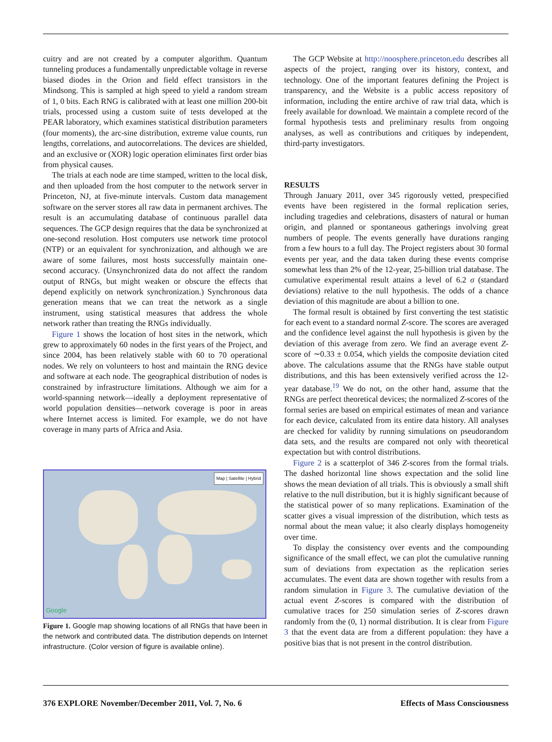cuitry and are not created by a computer algorithm. Quantum tunneling produces a fundamentally unpredictable voltage in reverse biased diodes in the Orion and field effect transistors in the Mindsong. This is sampled at high speed to yield a random stream of 1, 0 bits. Each RNG is calibrated with at least one million 200-bit trials, processed using a custom suite of tests developed at the PEAR laboratory, which examines statistical distribution parameters (four moments), the arc-sine distribution, extreme value counts, run lengths, correlations, and autocorrelations. The devices are shielded, and an exclusive or (XOR) logic operation eliminates first order bias from physical causes.
The trials at each node are time stamped, written to the local disk, and then uploaded from the host computer to the network server in Princeton, NJ, at five-minute intervals. Custom data management software on the server stores all raw data in permanent archives. The result is an accumulating database of continuous parallel data sequences. The GCP design requires that the data be synchronized at one-second resolution. Host computers use network time protocol (NTP) or an equivalent for synchronization, and although we are aware of some failures, most hosts successfully maintain one-second accuracy. (Unsynchronized data do not affect the random output of RNGs, but might weaken or obscure the effects that depend explicitly on network synchronization.) Synchronous data generation means that we can treat the network as a single instrument, using statistical measures that address the whole network rather than treating the RNGs individually.
Figure 1 shows the location of host sites in the network, which grew to approximately 60 nodes in the first years of the Project, and since 2004, has been relatively stable with 60 to 70 operational nodes. We rely on volunteers to host and maintain the RNG device and software at each node. The geographical distribution of nodes is constrained by infrastructure limitations. Although we aim for a world-spanning network—ideally a deployment representative of world population densities—network coverage is poor in areas where Internet access is limited. For example, we do not have coverage in many parts of Africa and Asia.
Map | Satellite | Hybrid
Google
Figure 1. Google map showing locations of all RNGs that have been in the network and contributed data. The distribution depends on Internet infrastructure. (Color version of figure is available online).
The GCP Website at http://noosphere.princeton.edu describes all aspects of the project, ranging over its history, context, and technology. One of the important features defining the Project is transparency, and the Website is a public access repository of information, including the entire archive of raw trial data, which is freely available for download. We maintain a complete record of the formal hypothesis tests and preliminary results from ongoing analyses, as well as contributions and critiques by independent, third-party investigators.
RESULTS
Through January 2011, over 345 rigorously vetted, prespecified events have been registered in the formal replication series, including tragedies and celebrations, disasters of natural or human origin, and planned or spontaneous gatherings involving great numbers of people. The events generally have durations ranging from a few hours to a full day. The Project registers about 30 formal events per year, and the data taken during these events comprise somewhat less than 2% of the 12-year, 25-billion trial database. The cumulative experimental result attains a level of 6.2 σ (standard deviations) relative to the null hypothesis. The odds of a chance deviation of this magnitude are about a billion to one.
The formal result is obtained by first converting the test statistic for each event to a standard normal Z-score. The scores are averaged and the confidence level against the null hypothesis is given by the deviation of this average from zero. We find an average event Z-score of ∼0.33 ± 0.054, which yields the composite deviation cited above. The calculations assume that the RNGs have stable output distributions, and this has been extensively verified across the 12-year database.<sup>19</sup> We do not, on the other hand, assume that the RNGs are perfect theoretical devices; the normalized Z-scores of the formal series are based on empirical estimates of mean and variance for each device, calculated from its entire data history. All analyses are checked for validity by running simulations on pseudorandom data sets, and the results are compared not only with theoretical expectation but with control distributions.
Figure 2 is a scatterplot of 346 Z-scores from the formal trials. The dashed horizontal line shows expectation and the solid line shows the mean deviation of all trials. This is obviously a small shift relative to the null distribution, but it is highly significant because of the statistical power of so many replications. Examination of the scatter gives a visual impression of the distribution, which tests as normal about the mean value; it also clearly displays homogeneity over time.
To display the consistency over events and the compounding significance of the small effect, we can plot the cumulative running sum of deviations from expectation as the replication series accumulates. The event data are shown together with results from a random simulation in Figure 3. The cumulative deviation of the actual event Z-scores is compared with the distribution of cumulative traces for 250 simulation series of Z-scores drawn randomly from the (0, 1) normal distribution. It is clear from Figure 3 that the event data are from a different population: they have a positive bias that is not present in the control distribution.
376 EXPLORE November/December 2011, Vol. 7, No. 6 Effects of Mass Consciousness